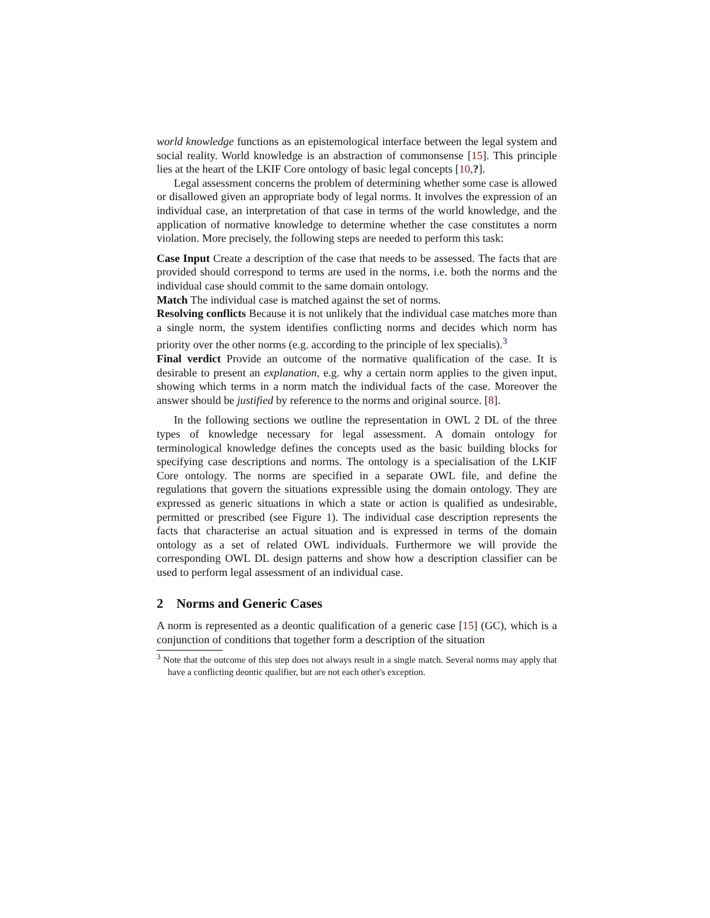world knowledge functions as an epistemological interface between the legal system and social reality. World knowledge is an abstraction of commonsense [15]. This principle lies at the heart of the LKIF Core ontology of basic legal concepts [10,?].
Legal assessment concerns the problem of determining whether some case is allowed or disallowed given an appropriate body of legal norms. It involves the expression of an individual case, an interpretation of that case in terms of the world knowledge, and the application of normative knowledge to determine whether the case constitutes a norm violation. More precisely, the following steps are needed to perform this task:
Case Input
Create a description of the case that needs to be assessed. The facts that are provided should correspond to terms are used in the norms, i.e. both the norms and the individual case should commit to the same domain ontology.
Match
The individual case is matched against the set of norms.
Resolving conflicts
Because it is not unlikely that the individual case matches more than a single norm, the system identifies conflicting norms and decides which norm has priority over the other norms (e.g. according to the principle of lex specialis).<sup>3</sup>
Final verdict
Provide an outcome of the normative qualification of the case. It is desirable to present an explanation, e.g. why a certain norm applies to the given input, showing which terms in a norm match the individual facts of the case. Moreover the answer should be justified by reference to the norms and original source. [8].
In the following sections we outline the representation in OWL 2 DL of the three types of knowledge necessary for legal assessment. A domain ontology for terminological knowledge defines the concepts used as the basic building blocks for specifying case descriptions and norms. The ontology is a specialisation of the LKIF Core ontology. The norms are specified in a separate OWL file, and define the regulations that govern the situations expressible using the domain ontology. They are expressed as generic situations in which a state or action is qualified as undesirable, permitted or prescribed (see Figure 1). The individual case description represents the facts that characterise an actual situation and is expressed in terms of the domain ontology as a set of related OWL individuals. Furthermore we will provide the corresponding OWL DL design patterns and show how a description classifier can be used to perform legal assessment of an individual case.
2 Norms and Generic Cases
A norm is represented as a deontic qualification of a generic case [15] (GC), which is a conjunction of conditions that together form a description of the situation
<sup>3</sup> Note that the outcome of this step does not always result in a single match. Several norms may apply that have a conflicting deontic qualifier, but are not each other's exception.